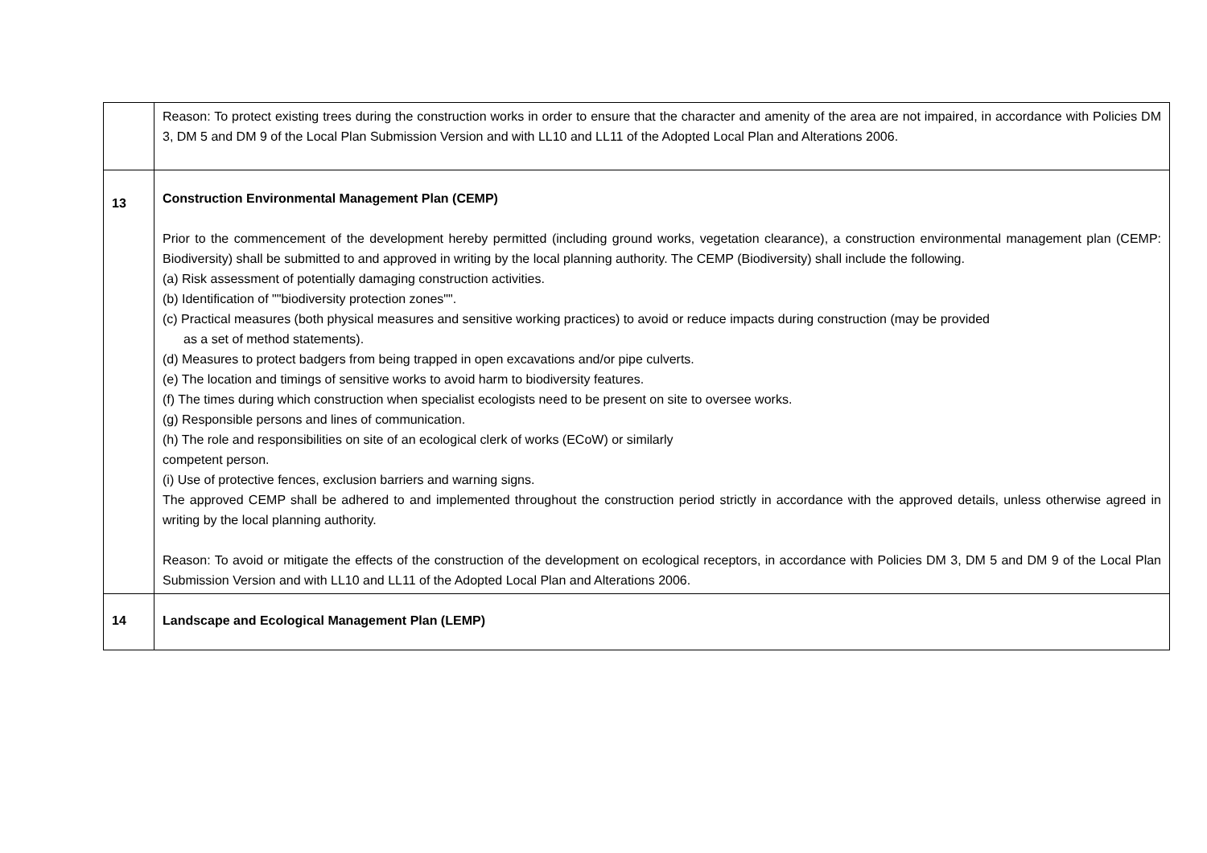| | Reason: To protect existing trees during the construction works in order to ensure that the character and amenity of the area are not impaired, in accordance with Policies DM 3, DM 5 and DM 9 of the Local Plan Submission Version and with LL10 and LL11 of the Adopted Local Plan and Alterations 2006. |
| 13 | Construction Environmental Management Plan (CEMP) Prior to the commencement of the development hereby permitted (including ground works, vegetation clearance), a construction environmental management plan (CEMP: Biodiversity) shall be submitted to and approved in writing by the local planning authority. The CEMP (Biodiversity) shall include the following. (a) Risk assessment of potentially damaging construction activities. (b) Identification of ""biodiversity protection zones"". (c) Practical measures (both physical measures and sensitive working practices) to avoid or reduce impacts during construction (may be provided as a set of method statements). (d) Measures to protect badgers from being trapped in open excavations and/or pipe culverts. (e) The location and timings of sensitive works to avoid harm to biodiversity features. (f) The times during which construction when specialist ecologists need to be present on site to oversee works. (g) Responsible persons and lines of communication. (h) The role and responsibilities on site of an ecological clerk of works (ECoW) or similarly competent person. (i) Use of protective fences, exclusion barriers and warning signs. The approved CEMP shall be adhered to and implemented throughout the construction period strictly in accordance with the approved details, unless otherwise agreed in writing by the local planning authority. Reason: To avoid or mitigate the effects of the construction of the development on ecological receptors, in accordance with Policies DM 3, DM 5 and DM 9 of the Local Plan Submission Version and with LL10 and LL11 of the Adopted Local Plan and Alterations 2006. |
| 14 | Landscape and Ecological Management Plan (LEMP) |